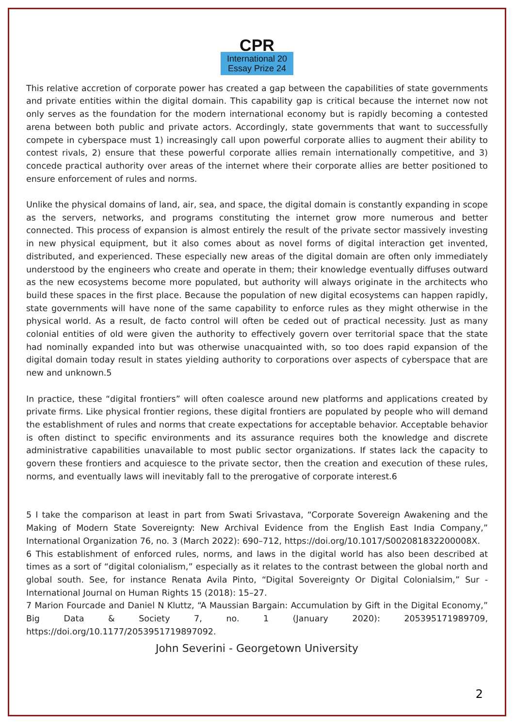CPR
International 20
Essay Prize 24
This relative accretion of corporate power has created a gap between the capabilities of state governments and private entities within the digital domain. This capability gap is critical because the internet now not only serves as the foundation for the modern international economy but is rapidly becoming a contested arena between both public and private actors. Accordingly, state governments that want to successfully compete in cyberspace must 1) increasingly call upon powerful corporate allies to augment their ability to contest rivals, 2) ensure that these powerful corporate allies remain internationally competitive, and 3) concede practical authority over areas of the internet where their corporate allies are better positioned to ensure enforcement of rules and norms.
Unlike the physical domains of land, air, sea, and space, the digital domain is constantly expanding in scope as the servers, networks, and programs constituting the internet grow more numerous and better connected. This process of expansion is almost entirely the result of the private sector massively investing in new physical equipment, but it also comes about as novel forms of digital interaction get invented, distributed, and experienced. These especially new areas of the digital domain are often only immediately understood by the engineers who create and operate in them; their knowledge eventually diffuses outward as the new ecosystems become more populated, but authority will always originate in the architects who build these spaces in the first place. Because the population of new digital ecosystems can happen rapidly, state governments will have none of the same capability to enforce rules as they might otherwise in the physical world. As a result, de facto control will often be ceded out of practical necessity. Just as many colonial entities of old were given the authority to effectively govern over territorial space that the state had nominally expanded into but was otherwise unacquainted with, so too does rapid expansion of the digital domain today result in states yielding authority to corporations over aspects of cyberspace that are new and unknown.5
In practice, these “digital frontiers” will often coalesce around new platforms and applications created by private firms. Like physical frontier regions, these digital frontiers are populated by people who will demand the establishment of rules and norms that create expectations for acceptable behavior. Acceptable behavior is often distinct to specific environments and its assurance requires both the knowledge and discrete administrative capabilities unavailable to most public sector organizations. If states lack the capacity to govern these frontiers and acquiesce to the private sector, then the creation and execution of these rules, norms, and eventually laws will inevitably fall to the prerogative of corporate interest.6
5 I take the comparison at least in part from Swati Srivastava, “Corporate Sovereign Awakening and the Making of Modern State Sovereignty: New Archival Evidence from the English East India Company,” International Organization 76, no. 3 (March 2022): 690–712, https://doi.org/10.1017/S002081832200008X.
6 This establishment of enforced rules, norms, and laws in the digital world has also been described at times as a sort of “digital colonialism,” especially as it relates to the contrast between the global north and global south. See, for instance Renata Avila Pinto, “Digital Sovereignty Or Digital Colonialsim,” Sur - International Journal on Human Rights 15 (2018): 15–27.
7 Marion Fourcade and Daniel N Kluttz, “A Maussian Bargain: Accumulation by Gift in the Digital Economy,” Big Data & Society 7, no. 1 (January 2020): 205395171989709, https://doi.org/10.1177/2053951719897092.
John Severini - Georgetown University
2